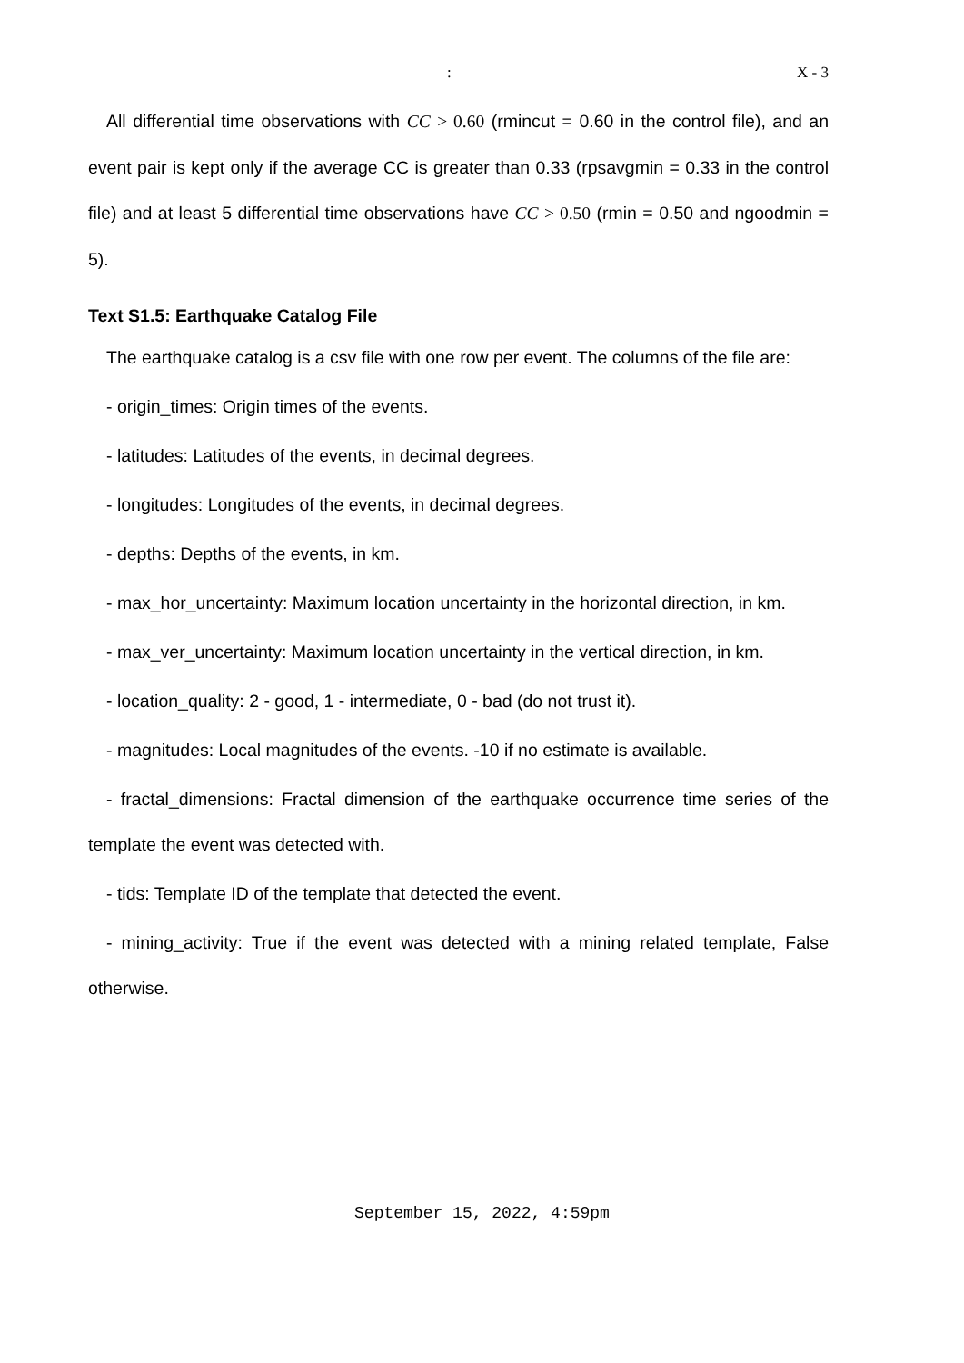: X - 3
All differential time observations with CC > 0.60 (rmincut = 0.60 in the control file), and an event pair is kept only if the average CC is greater than 0.33 (rpsavgmin = 0.33 in the control file) and at least 5 differential time observations have CC > 0.50 (rmin = 0.50 and ngoodmin = 5).
Text S1.5: Earthquake Catalog File
The earthquake catalog is a csv file with one row per event. The columns of the file are:
- origin_times: Origin times of the events.
- latitudes: Latitudes of the events, in decimal degrees.
- longitudes: Longitudes of the events, in decimal degrees.
- depths: Depths of the events, in km.
- max_hor_uncertainty: Maximum location uncertainty in the horizontal direction, in km.
- max_ver_uncertainty: Maximum location uncertainty in the vertical direction, in km.
- location_quality: 2 - good, 1 - intermediate, 0 - bad (do not trust it).
- magnitudes: Local magnitudes of the events. -10 if no estimate is available.
- fractal_dimensions: Fractal dimension of the earthquake occurrence time series of the template the event was detected with.
- tids: Template ID of the template that detected the event.
- mining_activity: True if the event was detected with a mining related template, False otherwise.
September 15, 2022, 4:59pm